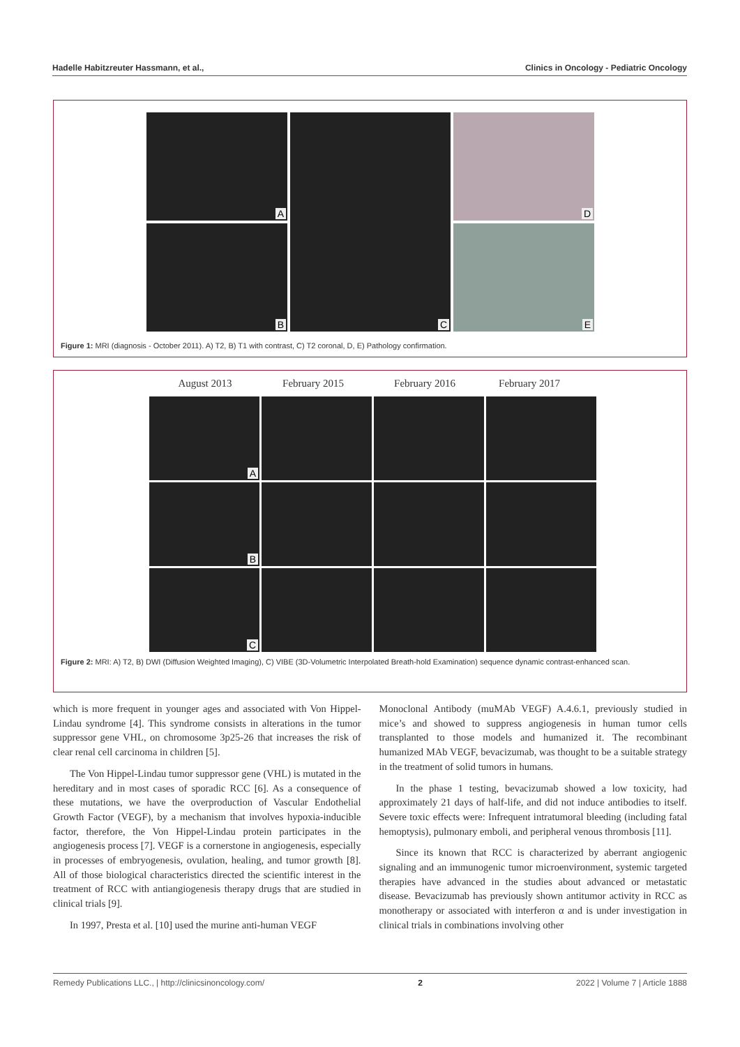Hadelle Habitzreuter Hassmann, et al., Clinics in Oncology - Pediatric Oncology
A
B
C
D
E
Figure 1: MRI (diagnosis - October 2011). A) T2, B) T1 with contrast, C) T2 coronal, D, E) Pathology confirmation.
August 2013 February 2015 February 2016 February 2017
A
B
C
Figure 2: MRI: A) T2, B) DWI (Diffusion Weighted Imaging), C) VIBE (3D-Volumetric Interpolated Breath-hold Examination) sequence dynamic contrast-enhanced scan.
which is more frequent in younger ages and associated with Von Hippel-Lindau syndrome [4]. This syndrome consists in alterations in the tumor suppressor gene VHL, on chromosome 3p25-26 that increases the risk of clear renal cell carcinoma in children [5].
The Von Hippel-Lindau tumor suppressor gene (VHL) is mutated in the hereditary and in most cases of sporadic RCC [6]. As a consequence of these mutations, we have the overproduction of Vascular Endothelial Growth Factor (VEGF), by a mechanism that involves hypoxia-inducible factor, therefore, the Von Hippel-Lindau protein participates in the angiogenesis process [7]. VEGF is a cornerstone in angiogenesis, especially in processes of embryogenesis, ovulation, healing, and tumor growth [8]. All of those biological characteristics directed the scientific interest in the treatment of RCC with antiangiogenesis therapy drugs that are studied in clinical trials [9].
In 1997, Presta et al. [10] used the murine anti-human VEGF
Monoclonal Antibody (muMAb VEGF) A.4.6.1, previously studied in mice’s and showed to suppress angiogenesis in human tumor cells transplanted to those models and humanized it. The recombinant humanized MAb VEGF, bevacizumab, was thought to be a suitable strategy in the treatment of solid tumors in humans.
In the phase 1 testing, bevacizumab showed a low toxicity, had approximately 21 days of half-life, and did not induce antibodies to itself. Severe toxic effects were: Infrequent intratumoral bleeding (including fatal hemoptysis), pulmonary emboli, and peripheral venous thrombosis [11].
Since its known that RCC is characterized by aberrant angiogenic signaling and an immunogenic tumor microenvironment, systemic targeted therapies have advanced in the studies about advanced or metastatic disease. Bevacizumab has previously shown antitumor activity in RCC as monotherapy or associated with interferon α and is under investigation in clinical trials in combinations involving other
Remedy Publications LLC., | http://clinicsinoncology.com/ 2 2022 | Volume 7 | Article 1888